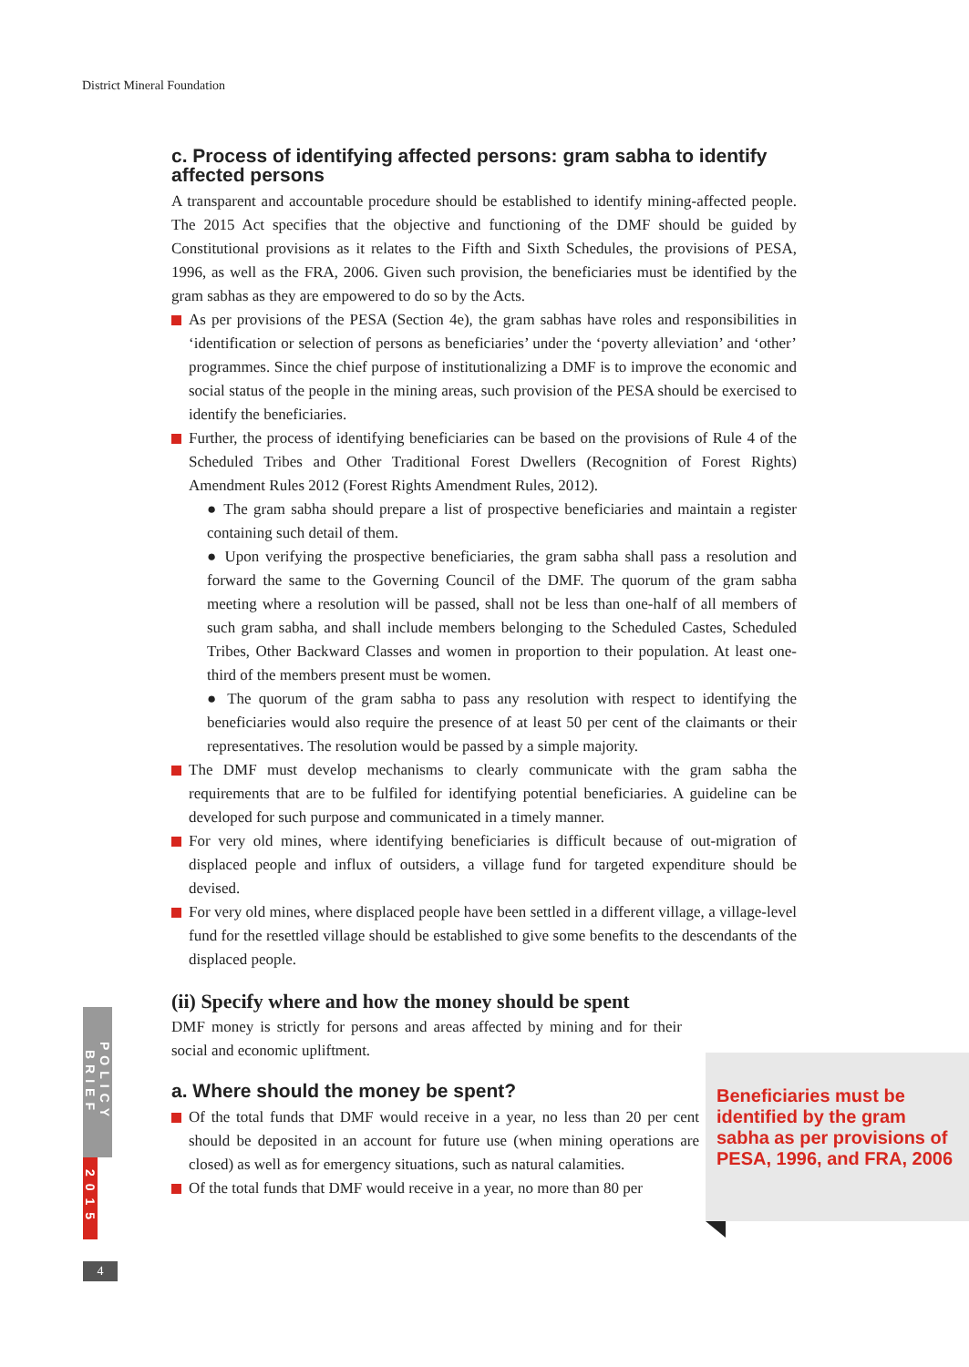District Mineral Foundation
c. Process of identifying affected persons: gram sabha to identify affected persons
A transparent and accountable procedure should be established to identify mining-affected people. The 2015 Act specifies that the objective and functioning of the DMF should be guided by Constitutional provisions as it relates to the Fifth and Sixth Schedules, the provisions of PESA, 1996, as well as the FRA, 2006. Given such provision, the beneficiaries must be identified by the gram sabhas as they are empowered to do so by the Acts.
As per provisions of the PESA (Section 4e), the gram sabhas have roles and responsibilities in ‘identification or selection of persons as beneficiaries’ under the ‘poverty alleviation’ and ‘other’ programmes. Since the chief purpose of institutionalizing a DMF is to improve the economic and social status of the people in the mining areas, such provision of the PESA should be exercised to identify the beneficiaries.
Further, the process of identifying beneficiaries can be based on the provisions of Rule 4 of the Scheduled Tribes and Other Traditional Forest Dwellers (Recognition of Forest Rights) Amendment Rules 2012 (Forest Rights Amendment Rules, 2012).
● The gram sabha should prepare a list of prospective beneficiaries and maintain a register containing such detail of them.
● Upon verifying the prospective beneficiaries, the gram sabha shall pass a resolution and forward the same to the Governing Council of the DMF. The quorum of the gram sabha meeting where a resolution will be passed, shall not be less than one-half of all members of such gram sabha, and shall include members belonging to the Scheduled Castes, Scheduled Tribes, Other Backward Classes and women in proportion to their population. At least one-third of the members present must be women.
● The quorum of the gram sabha to pass any resolution with respect to identifying the beneficiaries would also require the presence of at least 50 per cent of the claimants or their representatives. The resolution would be passed by a simple majority.
The DMF must develop mechanisms to clearly communicate with the gram sabha the requirements that are to be fulfiled for identifying potential beneficiaries. A guideline can be developed for such purpose and communicated in a timely manner.
For very old mines, where identifying beneficiaries is difficult because of out-migration of displaced people and influx of outsiders, a village fund for targeted expenditure should be devised.
For very old mines, where displaced people have been settled in a different village, a village-level fund for the resettled village should be established to give some benefits to the descendants of the displaced people.
(ii) Specify where and how the money should be spent
DMF money is strictly for persons and areas affected by mining and for their social and economic upliftment.
a. Where should the money be spent?
Of the total funds that DMF would receive in a year, no less than 20 per cent should be deposited in an account for future use (when mining operations are closed) as well as for emergency situations, such as natural calamities.
Of the total funds that DMF would receive in a year, no more than 80 per
Beneficiaries must be identified by the gram sabha as per provisions of PESA, 1996, and FRA, 2006
POLICY BRIEF
2015
4